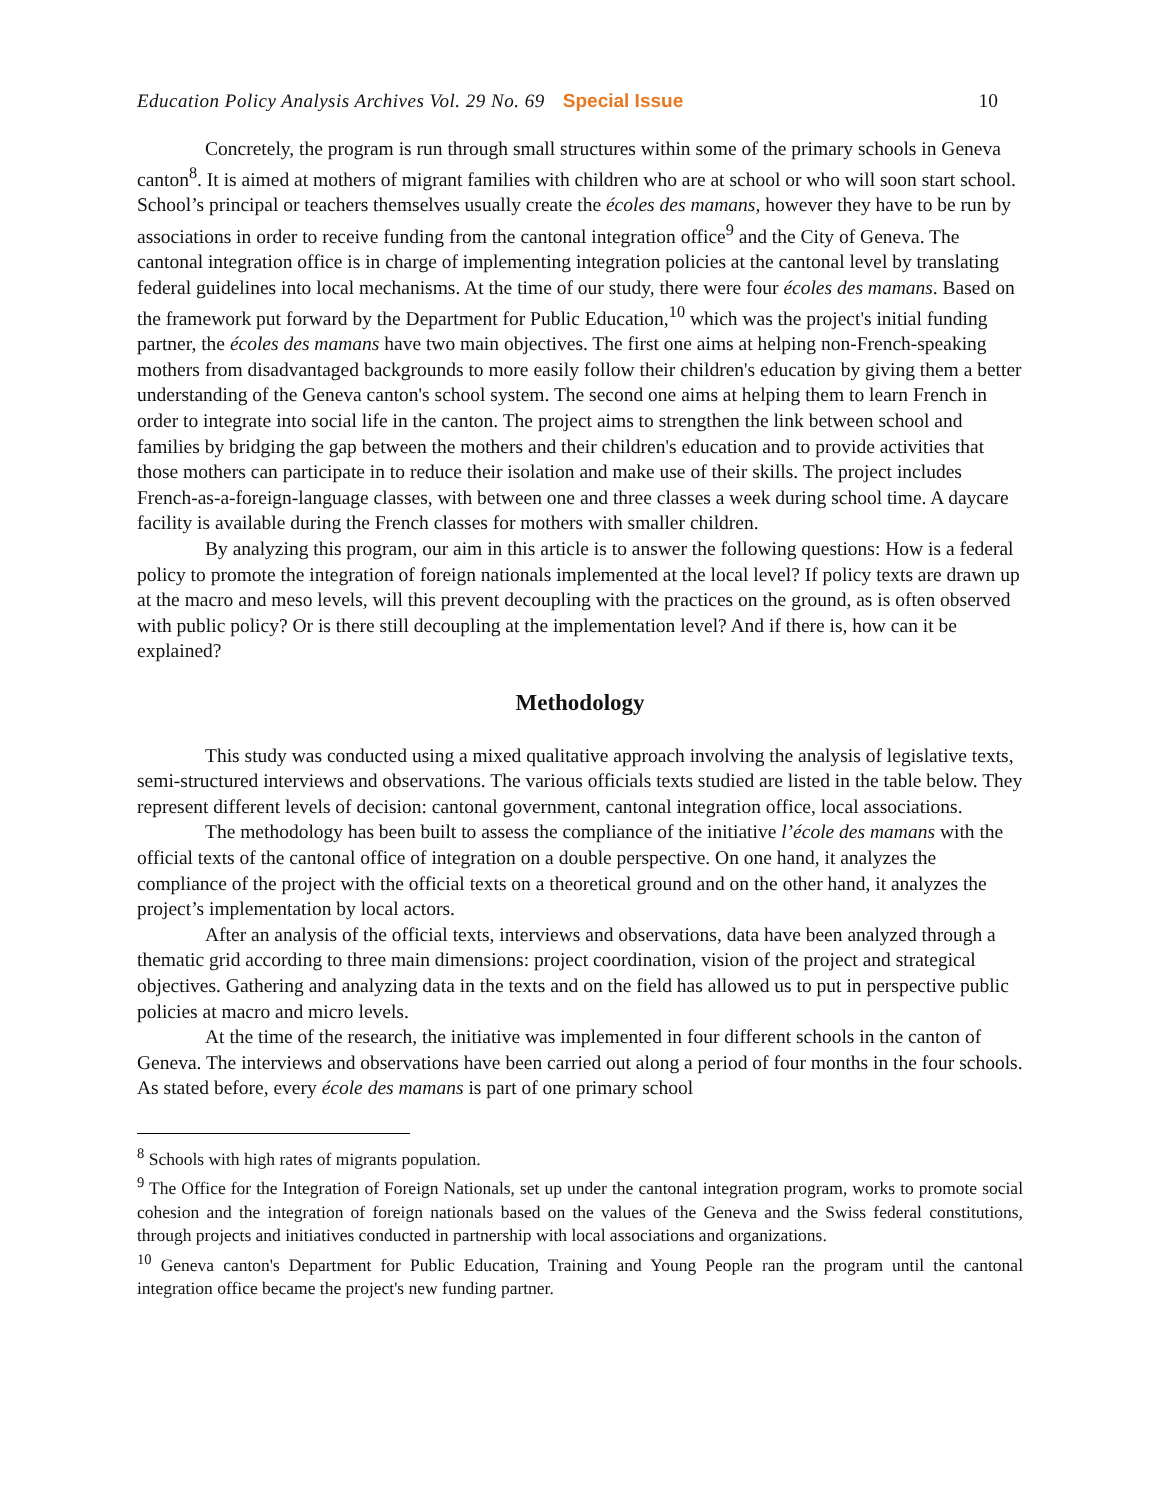Education Policy Analysis Archives Vol. 29 No. 69 Special Issue 10
Concretely, the program is run through small structures within some of the primary schools in Geneva canton<sup>8</sup>. It is aimed at mothers of migrant families with children who are at school or who will soon start school. School’s principal or teachers themselves usually create the écoles des mamans, however they have to be run by associations in order to receive funding from the cantonal integration office<sup>9</sup> and the City of Geneva. The cantonal integration office is in charge of implementing integration policies at the cantonal level by translating federal guidelines into local mechanisms. At the time of our study, there were four écoles des mamans. Based on the framework put forward by the Department for Public Education,<sup>10</sup> which was the project's initial funding partner, the écoles des mamans have two main objectives. The first one aims at helping non-French-speaking mothers from disadvantaged backgrounds to more easily follow their children's education by giving them a better understanding of the Geneva canton's school system. The second one aims at helping them to learn French in order to integrate into social life in the canton. The project aims to strengthen the link between school and families by bridging the gap between the mothers and their children's education and to provide activities that those mothers can participate in to reduce their isolation and make use of their skills. The project includes French-as-a-foreign-language classes, with between one and three classes a week during school time. A daycare facility is available during the French classes for mothers with smaller children.
By analyzing this program, our aim in this article is to answer the following questions: How is a federal policy to promote the integration of foreign nationals implemented at the local level? If policy texts are drawn up at the macro and meso levels, will this prevent decoupling with the practices on the ground, as is often observed with public policy? Or is there still decoupling at the implementation level? And if there is, how can it be explained?
Methodology
This study was conducted using a mixed qualitative approach involving the analysis of legislative texts, semi-structured interviews and observations. The various officials texts studied are listed in the table below. They represent different levels of decision: cantonal government, cantonal integration office, local associations.
The methodology has been built to assess the compliance of the initiative l’école des mamans with the official texts of the cantonal office of integration on a double perspective. On one hand, it analyzes the compliance of the project with the official texts on a theoretical ground and on the other hand, it analyzes the project’s implementation by local actors.
After an analysis of the official texts, interviews and observations, data have been analyzed through a thematic grid according to three main dimensions: project coordination, vision of the project and strategical objectives. Gathering and analyzing data in the texts and on the field has allowed us to put in perspective public policies at macro and micro levels.
At the time of the research, the initiative was implemented in four different schools in the canton of Geneva. The interviews and observations have been carried out along a period of four months in the four schools. As stated before, every école des mamans is part of one primary school
<sup>8</sup> Schools with high rates of migrants population.
<sup>9</sup> The Office for the Integration of Foreign Nationals, set up under the cantonal integration program, works to promote social cohesion and the integration of foreign nationals based on the values of the Geneva and the Swiss federal constitutions, through projects and initiatives conducted in partnership with local associations and organizations.
<sup>10</sup> Geneva canton's Department for Public Education, Training and Young People ran the program until the cantonal integration office became the project's new funding partner.